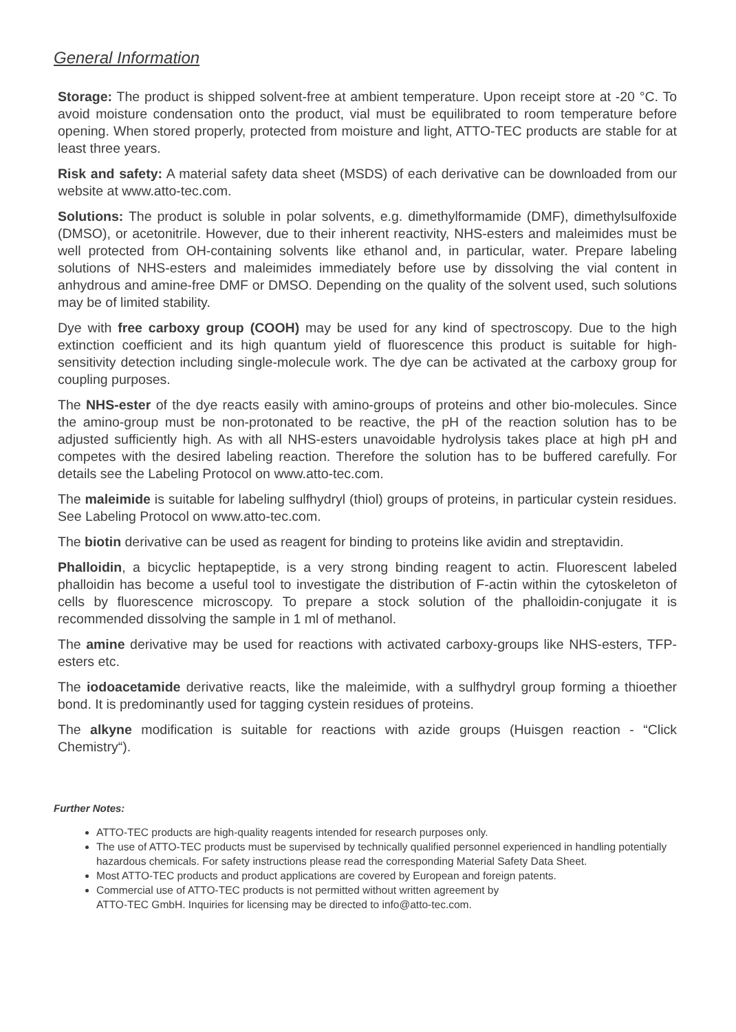General Information
Storage: The product is shipped solvent-free at ambient temperature. Upon receipt store at -20 °C. To avoid moisture condensation onto the product, vial must be equilibrated to room temperature before opening. When stored properly, protected from moisture and light, ATTO-TEC products are stable for at least three years.
Risk and safety: A material safety data sheet (MSDS) of each derivative can be downloaded from our website at www.atto-tec.com.
Solutions: The product is soluble in polar solvents, e.g. dimethylformamide (DMF), dimethylsulfoxide (DMSO), or acetonitrile. However, due to their inherent reactivity, NHS-esters and maleimides must be well protected from OH-containing solvents like ethanol and, in particular, water. Prepare labeling solutions of NHS-esters and maleimides immediately before use by dissolving the vial content in anhydrous and amine-free DMF or DMSO. Depending on the quality of the solvent used, such solutions may be of limited stability.
Dye with free carboxy group (COOH) may be used for any kind of spectroscopy. Due to the high extinction coefficient and its high quantum yield of fluorescence this product is suitable for high-sensitivity detection including single-molecule work. The dye can be activated at the carboxy group for coupling purposes.
The NHS-ester of the dye reacts easily with amino-groups of proteins and other bio-molecules. Since the amino-group must be non-protonated to be reactive, the pH of the reaction solution has to be adjusted sufficiently high. As with all NHS-esters unavoidable hydrolysis takes place at high pH and competes with the desired labeling reaction. Therefore the solution has to be buffered carefully. For details see the Labeling Protocol on www.atto-tec.com.
The maleimide is suitable for labeling sulfhydryl (thiol) groups of proteins, in particular cystein residues. See Labeling Protocol on www.atto-tec.com.
The biotin derivative can be used as reagent for binding to proteins like avidin and streptavidin.
Phalloidin, a bicyclic heptapeptide, is a very strong binding reagent to actin. Fluorescent labeled phalloidin has become a useful tool to investigate the distribution of F-actin within the cytoskeleton of cells by fluorescence microscopy. To prepare a stock solution of the phalloidin-conjugate it is recommended dissolving the sample in 1 ml of methanol.
The amine derivative may be used for reactions with activated carboxy-groups like NHS-esters, TFP-esters etc.
The iodoacetamide derivative reacts, like the maleimide, with a sulfhydryl group forming a thioether bond. It is predominantly used for tagging cystein residues of proteins.
The alkyne modification is suitable for reactions with azide groups (Huisgen reaction - “Click Chemistry“).
Further Notes:
ATTO-TEC products are high-quality reagents intended for research purposes only.
The use of ATTO-TEC products must be supervised by technically qualified personnel experienced in handling potentially hazardous chemicals. For safety instructions please read the corresponding Material Safety Data Sheet.
Most ATTO-TEC products and product applications are covered by European and foreign patents.
Commercial use of ATTO-TEC products is not permitted without written agreement by
ATTO-TEC GmbH. Inquiries for licensing may be directed to info@atto-tec.com.